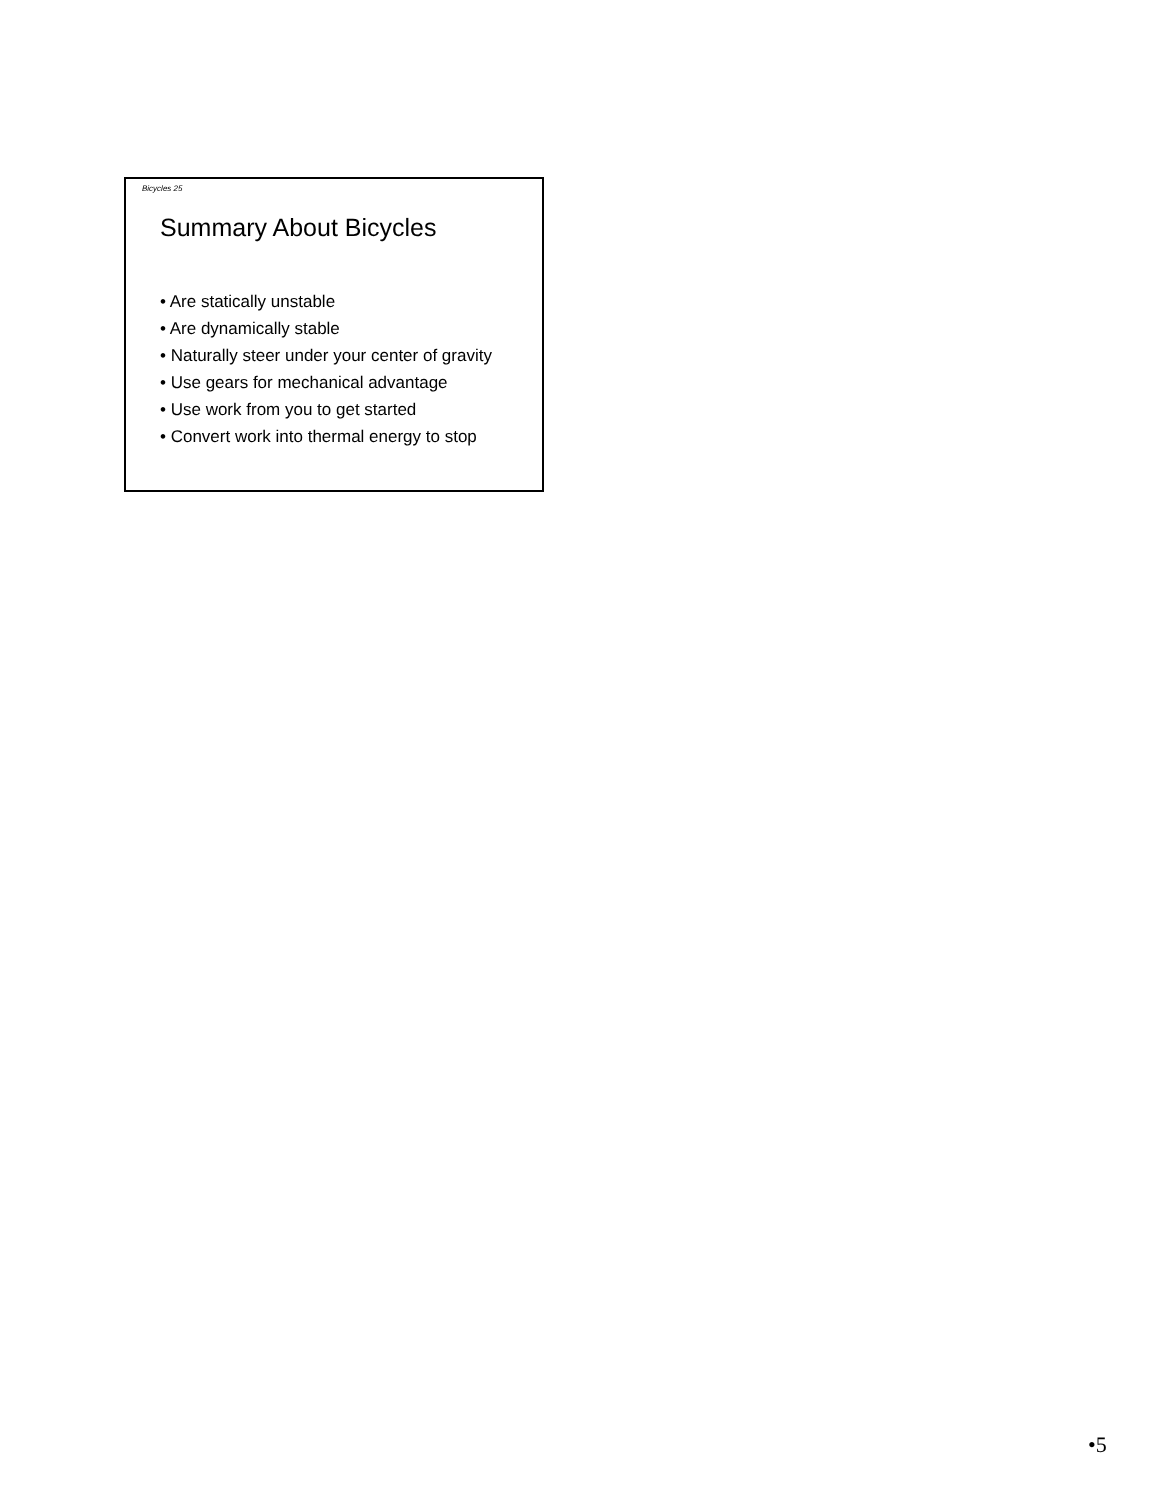Bicycles 25
Summary About Bicycles
• Are statically unstable
• Are dynamically stable
• Naturally steer under your center of gravity
• Use gears for mechanical advantage
• Use work from you to get started
• Convert work into thermal energy to stop
•5